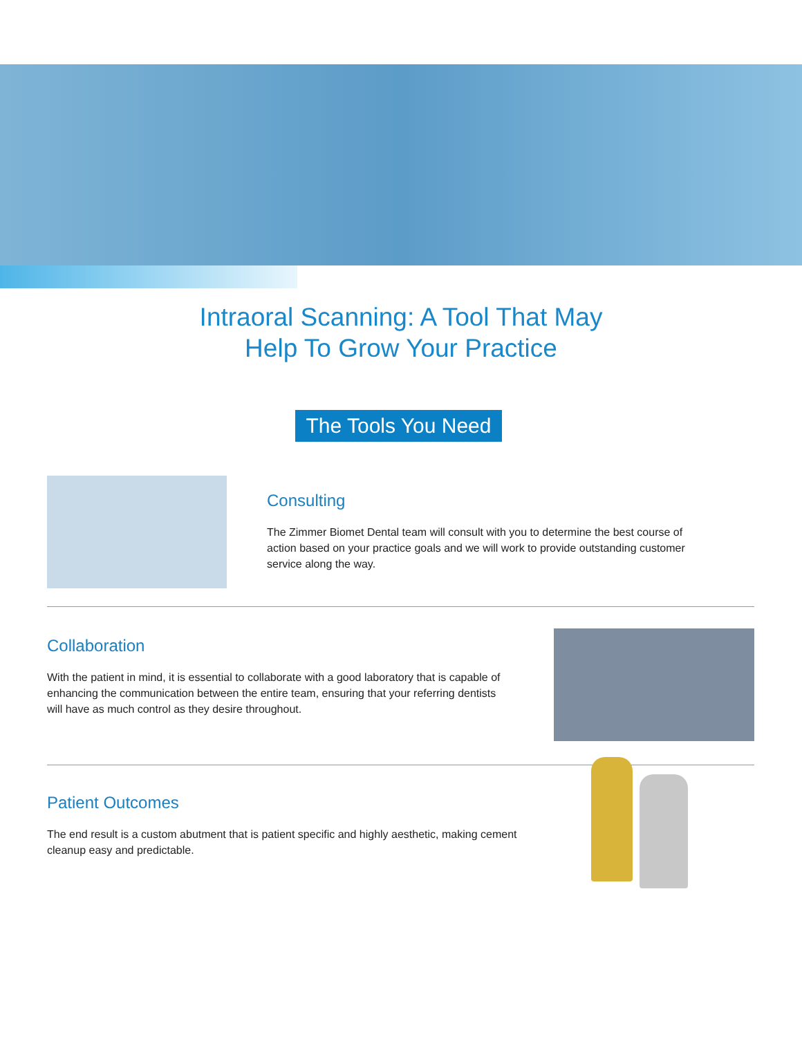Intraoral Scanning: A Tool That May
Help To Grow Your Practice
The Tools You Need
Consulting
The Zimmer Biomet Dental team will consult with you to determine the best course of action based on your practice goals and we will work to provide outstanding customer service along the way.
Collaboration
With the patient in mind, it is essential to collaborate with a good laboratory that is capable of enhancing the communication between the entire team, ensuring that your referring dentists will have as much control as they desire throughout.
Patient Outcomes
The end result is a custom abutment that is patient specific and highly aesthetic, making cement cleanup easy and predictable.